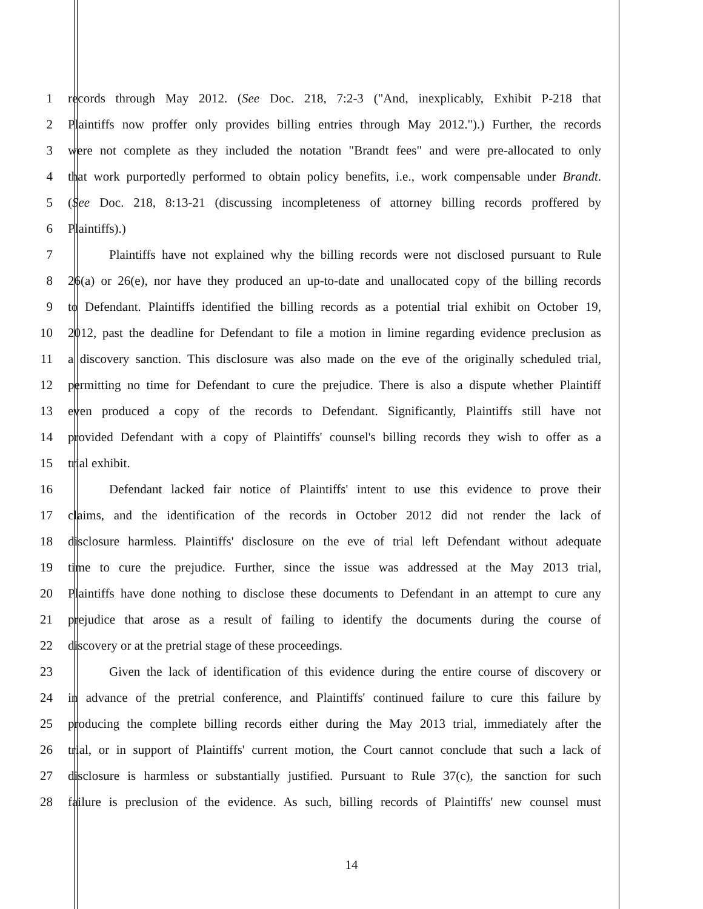1 records through May 2012. (See Doc. 218, 7:2-3 ("And, inexplicably, Exhibit P-218 that
2 Plaintiffs now proffer only provides billing entries through May 2012.").) Further, the records
3 were not complete as they included the notation "Brandt fees" and were pre-allocated to only
4 that work purportedly performed to obtain policy benefits, i.e., work compensable under Brandt.
5 (See Doc. 218, 8:13-21 (discussing incompleteness of attorney billing records proffered by
6 Plaintiffs).)
7 Plaintiffs have not explained why the billing records were not disclosed pursuant to Rule
8 26(a) or 26(e), nor have they produced an up-to-date and unallocated copy of the billing records
9 to Defendant. Plaintiffs identified the billing records as a potential trial exhibit on October 19,
10 2012, past the deadline for Defendant to file a motion in limine regarding evidence preclusion as
11 a discovery sanction. This disclosure was also made on the eve of the originally scheduled trial,
12 permitting no time for Defendant to cure the prejudice. There is also a dispute whether Plaintiff
13 even produced a copy of the records to Defendant. Significantly, Plaintiffs still have not
14 provided Defendant with a copy of Plaintiffs' counsel's billing records they wish to offer as a
15 trial exhibit.
16 Defendant lacked fair notice of Plaintiffs' intent to use this evidence to prove their
17 claims, and the identification of the records in October 2012 did not render the lack of
18 disclosure harmless. Plaintiffs' disclosure on the eve of trial left Defendant without adequate
19 time to cure the prejudice. Further, since the issue was addressed at the May 2013 trial,
20 Plaintiffs have done nothing to disclose these documents to Defendant in an attempt to cure any
21 prejudice that arose as a result of failing to identify the documents during the course of
22 discovery or at the pretrial stage of these proceedings.
23 Given the lack of identification of this evidence during the entire course of discovery or
24 in advance of the pretrial conference, and Plaintiffs' continued failure to cure this failure by
25 producing the complete billing records either during the May 2013 trial, immediately after the
26 trial, or in support of Plaintiffs' current motion, the Court cannot conclude that such a lack of
27 disclosure is harmless or substantially justified. Pursuant to Rule 37(c), the sanction for such
28 failure is preclusion of the evidence. As such, billing records of Plaintiffs' new counsel must
14